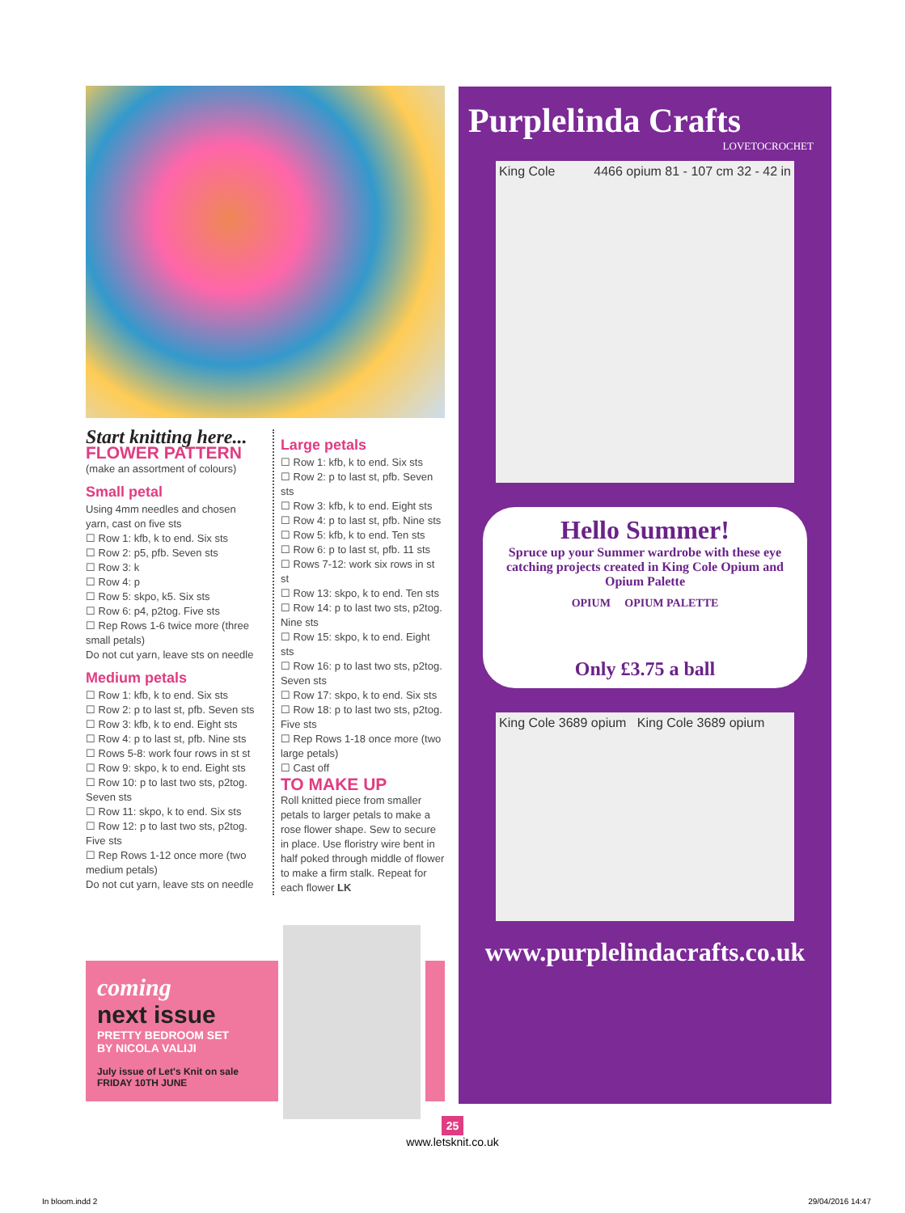Start knitting here...
FLOWER PATTERN
(make an assortment of colours)
Small petal
Using 4mm needles and chosen yarn, cast on five sts
☐ Row 1: kfb, k to end. Six sts
☐ Row 2: p5, pfb. Seven sts
☐ Row 3: k
☐ Row 4: p
☐ Row 5: skpo, k5. Six sts
☐ Row 6: p4, p2tog. Five sts
☐ Rep Rows 1-6 twice more (three small petals)
Do not cut yarn, leave sts on needle
Medium petals
☐ Row 1: kfb, k to end. Six sts
☐ Row 2: p to last st, pfb. Seven sts
☐ Row 3: kfb, k to end. Eight sts
☐ Row 4: p to last st, pfb. Nine sts
☐ Rows 5-8: work four rows in st st
☐ Row 9: skpo, k to end. Eight sts
☐ Row 10: p to last two sts, p2tog. Seven sts
☐ Row 11: skpo, k to end. Six sts
☐ Row 12: p to last two sts, p2tog. Five sts
☐ Rep Rows 1-12 once more (two medium petals)
Do not cut yarn, leave sts on needle
Large petals
☐ Row 1: kfb, k to end. Six sts
☐ Row 2: p to last st, pfb. Seven sts
☐ Row 3: kfb, k to end. Eight sts
☐ Row 4: p to last st, pfb. Nine sts
☐ Row 5: kfb, k to end. Ten sts
☐ Row 6: p to last st, pfb. 11 sts
☐ Rows 7-12: work six rows in st st
☐ Row 13: skpo, k to end. Ten sts
☐ Row 14: p to last two sts, p2tog. Nine sts
☐ Row 15: skpo, k to end. Eight sts
☐ Row 16: p to last two sts, p2tog. Seven sts
☐ Row 17: skpo, k to end. Six sts
☐ Row 18: p to last two sts, p2tog. Five sts
☐ Rep Rows 1-18 once more (two large petals)
☐ Cast off
TO MAKE UP
Roll knitted piece from smaller petals to larger petals to make a rose flower shape. Sew to secure in place. Use floristry wire bent in half poked through middle of flower to make a firm stalk. Repeat for each flower LK
coming
next issue
PRETTY BEDROOM SET
BY NICOLA VALIJI
July issue of Let's Knit on sale
FRIDAY 10TH JUNE
Purplelinda Crafts
LOVETOCROCHET
King Cole 4466 opium 81 - 107 cm 32 - 42 in
Hello Summer!
Spruce up your Summer wardrobe with these eye catching projects created in King Cole Opium and Opium Palette
OPIUM OPIUM PALETTE
Only £3.75 a ball
King Cole 3689 opium King Cole 3689 opium
www.purplelindacrafts.co.uk
25
www.letsknit.co.uk
In bloom.indd 2 29/04/2016 14:47